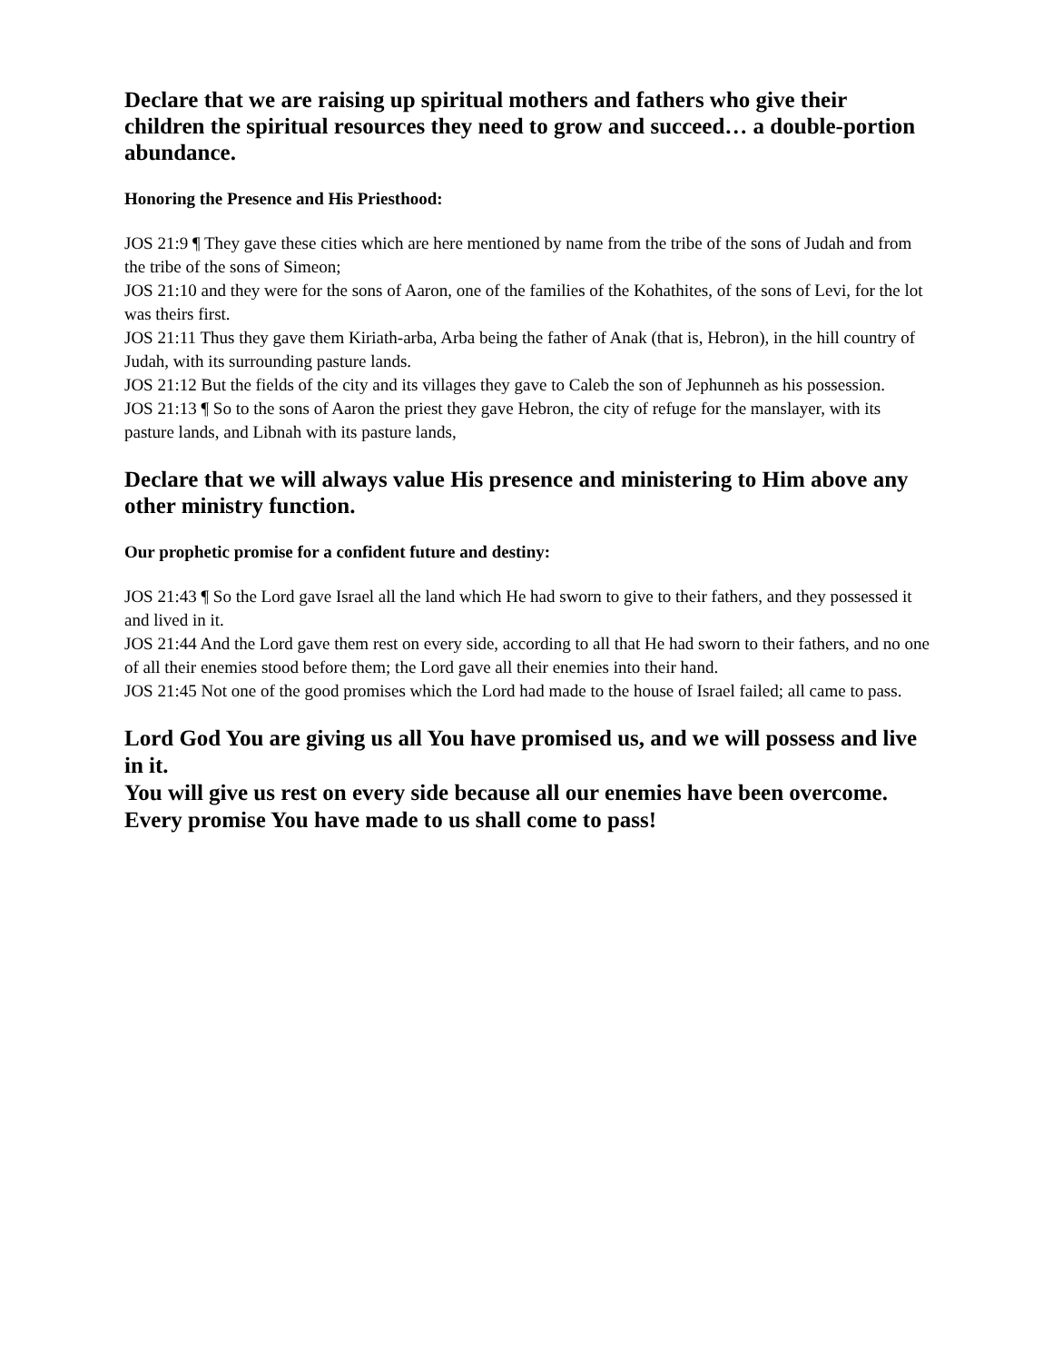Declare that we are raising up spiritual mothers and fathers who give their children the spiritual resources they need to grow and succeed… a double-portion abundance.
Honoring the Presence and His Priesthood:
JOS 21:9 ¶ They gave these cities which are here mentioned by name from the tribe of the sons of Judah and from the tribe of the sons of Simeon;
JOS 21:10 and they were for the sons of Aaron, one of the families of the Kohathites, of the sons of Levi, for the lot was theirs first.
JOS 21:11 Thus they gave them Kiriath-arba, Arba being the father of Anak (that is, Hebron), in the hill country of Judah, with its surrounding pasture lands.
JOS 21:12 But the fields of the city and its villages they gave to Caleb the son of Jephunneh as his possession.
JOS 21:13 ¶ So to the sons of Aaron the priest they gave Hebron, the city of refuge for the manslayer, with its pasture lands, and Libnah with its pasture lands,
Declare that we will always value His presence and ministering to Him above any other ministry function.
Our prophetic promise for a confident future and destiny:
JOS 21:43 ¶ So the Lord gave Israel all the land which He had sworn to give to their fathers, and they possessed it and lived in it.
JOS 21:44 And the Lord gave them rest on every side, according to all that He had sworn to their fathers, and no one of all their enemies stood before them; the Lord gave all their enemies into their hand.
JOS 21:45 Not one of the good promises which the Lord had made to the house of Israel failed; all came to pass.
Lord God You are giving us all You have promised us, and we will possess and live in it.
You will give us rest on every side because all our enemies have been overcome.
Every promise You have made to us shall come to pass!